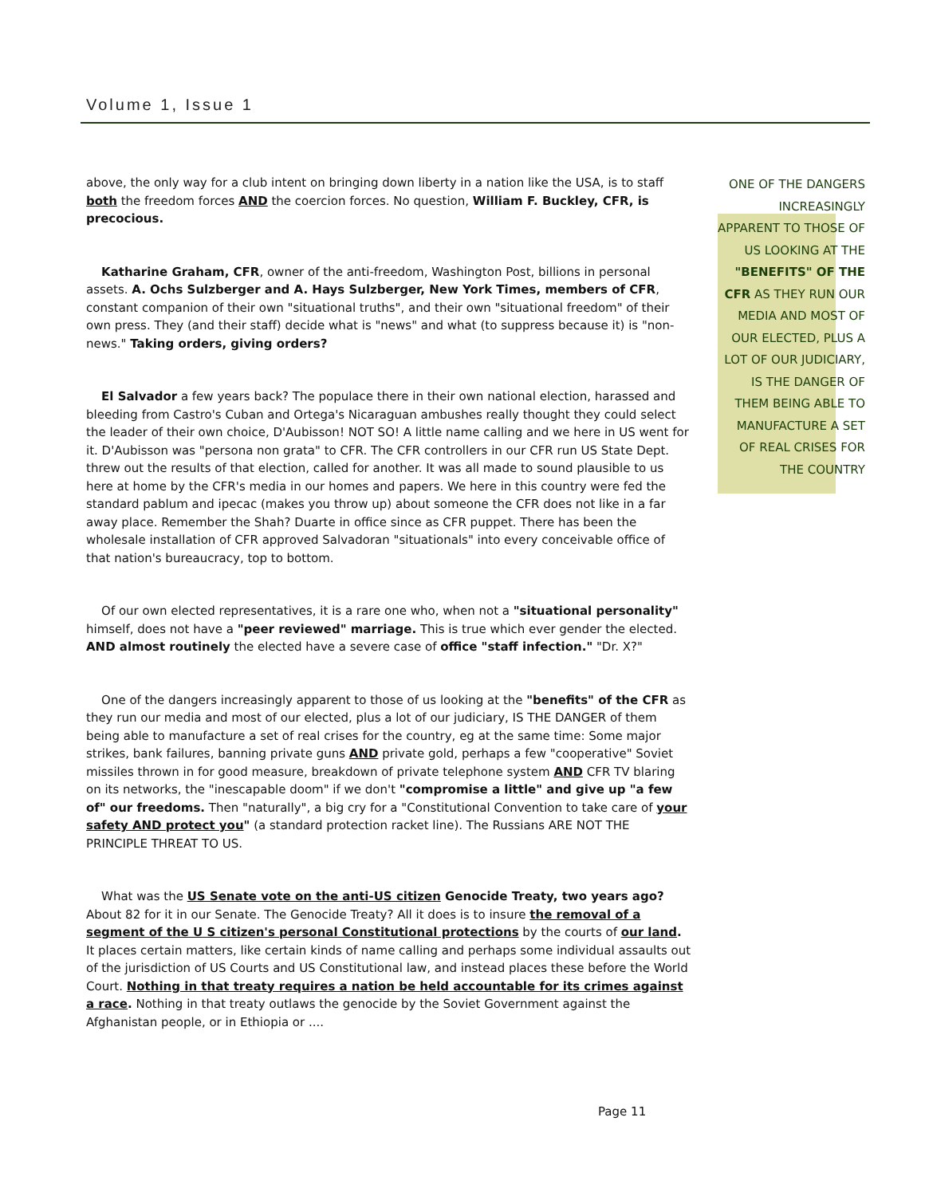Volume 1, Issue 1
above, the only way for a club intent on bringing down liberty in a nation like the USA, is to staff both the freedom forces AND the coercion forces. No question, William F. Buckley, CFR, is precocious.
Katharine Graham, CFR, owner of the anti-freedom, Washington Post, billions in personal assets. A. Ochs Sulzberger and A. Hays Sulzberger, New York Times, members of CFR, constant companion of their own "situational truths", and their own "situational freedom" of their own press. They (and their staff) decide what is "news" and what (to suppress because it) is "non-news." Taking orders, giving orders?
El Salvador a few years back? The populace there in their own national election, harassed and bleeding from Castro's Cuban and Ortega's Nicaraguan ambushes really thought they could select the leader of their own choice, D'Aubisson! NOT SO! A little name calling and we here in US went for it. D'Aubisson was "persona non grata" to CFR. The CFR controllers in our CFR run US State Dept. threw out the results of that election, called for another. It was all made to sound plausible to us here at home by the CFR's media in our homes and papers. We here in this country were fed the standard pablum and ipecac (makes you throw up) about someone the CFR does not like in a far away place. Remember the Shah? Duarte in office since as CFR puppet. There has been the wholesale installation of CFR approved Salvadoran "situationals" into every conceivable office of that nation's bureaucracy, top to bottom.
Of our own elected representatives, it is a rare one who, when not a "situational personality" himself, does not have a "peer reviewed" marriage. This is true which ever gender the elected. AND almost routinely the elected have a severe case of office "staff infection." "Dr. X?"
One of the dangers increasingly apparent to those of us looking at the "benefits" of the CFR as they run our media and most of our elected, plus a lot of our judiciary, IS THE DANGER of them being able to manufacture a set of real crises for the country, eg at the same time: Some major strikes, bank failures, banning private guns AND private gold, perhaps a few "cooperative" Soviet missiles thrown in for good measure, breakdown of private telephone system AND CFR TV blaring on its networks, the "inescapable doom" if we don't "compromise a little" and give up "a few of" our freedoms. Then "naturally", a big cry for a "Constitutional Convention to take care of your safety AND protect you" (a standard protection racket line). The Russians ARE NOT THE PRINCIPLE THREAT TO US.
What was the US Senate vote on the anti-US citizen Genocide Treaty, two years ago? About 82 for it in our Senate. The Genocide Treaty? All it does is to insure the removal of a segment of the U S citizen's personal Constitutional protections by the courts of our land. It places certain matters, like certain kinds of name calling and perhaps some individual assaults out of the jurisdiction of US Courts and US Constitutional law, and instead places these before the World Court. Nothing in that treaty requires a nation be held accountable for its crimes against a race. Nothing in that treaty outlaws the genocide by the Soviet Government against the Afghanistan people, or in Ethiopia or ....
ONE OF THE DANGERS INCREASINGLY APPARENT TO THOSE OF US LOOKING AT THE "BENEFITS" OF THE CFR AS THEY RUN OUR MEDIA AND MOST OF OUR ELECTED, PLUS A LOT OF OUR JUDICIARY, IS THE DANGER OF THEM BEING ABLE TO MANUFACTURE A SET OF REAL CRISES FOR THE COUNTRY
Page 11